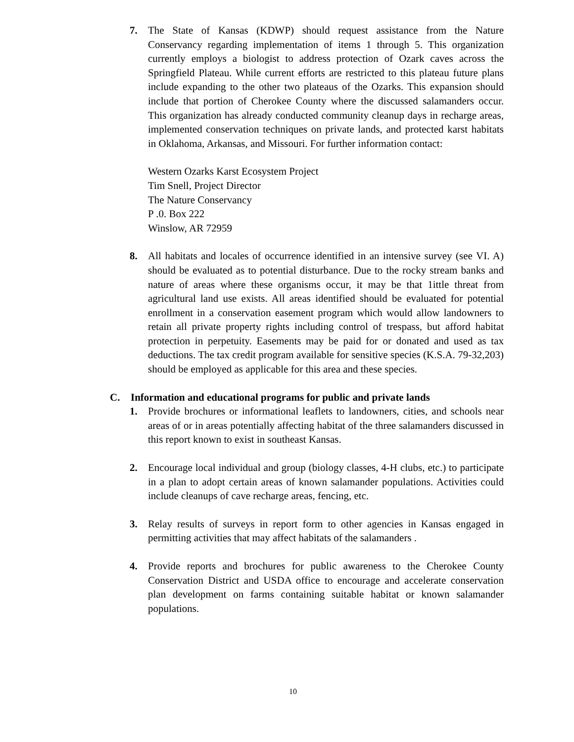7. The State of Kansas (KDWP) should request assistance from the Nature Conservancy regarding implementation of items 1 through 5. This organization currently employs a biologist to address protection of Ozark caves across the Springfield Plateau. While current efforts are restricted to this plateau future plans include expanding to the other two plateaus of the Ozarks. This expansion should include that portion of Cherokee County where the discussed salamanders occur. This organization has already conducted community cleanup days in recharge areas, implemented conservation techniques on private lands, and protected karst habitats in Oklahoma, Arkansas, and Missouri. For further information contact:
Western Ozarks Karst Ecosystem Project
Tim Snell, Project Director
The Nature Conservancy
P .0. Box 222
Winslow, AR 72959
8. All habitats and locales of occurrence identified in an intensive survey (see VI. A) should be evaluated as to potential disturbance. Due to the rocky stream banks and nature of areas where these organisms occur, it may be that 1ittle threat from agricultural land use exists. All areas identified should be evaluated for potential enrollment in a conservation easement program which would allow landowners to retain all private property rights including control of trespass, but afford habitat protection in perpetuity. Easements may be paid for or donated and used as tax deductions. The tax credit program available for sensitive species (K.S.A. 79-32,203) should be employed as applicable for this area and these species.
C. Information and educational programs for public and private lands
1. Provide brochures or informational leaflets to landowners, cities, and schools near areas of or in areas potentially affecting habitat of the three salamanders discussed in this report known to exist in southeast Kansas.
2. Encourage local individual and group (biology classes, 4-H clubs, etc.) to participate in a plan to adopt certain areas of known salamander populations. Activities could include cleanups of cave recharge areas, fencing, etc.
3. Relay results of surveys in report form to other agencies in Kansas engaged in permitting activities that may affect habitats of the salamanders .
4. Provide reports and brochures for public awareness to the Cherokee County Conservation District and USDA office to encourage and accelerate conservation plan development on farms containing suitable habitat or known salamander populations.
10